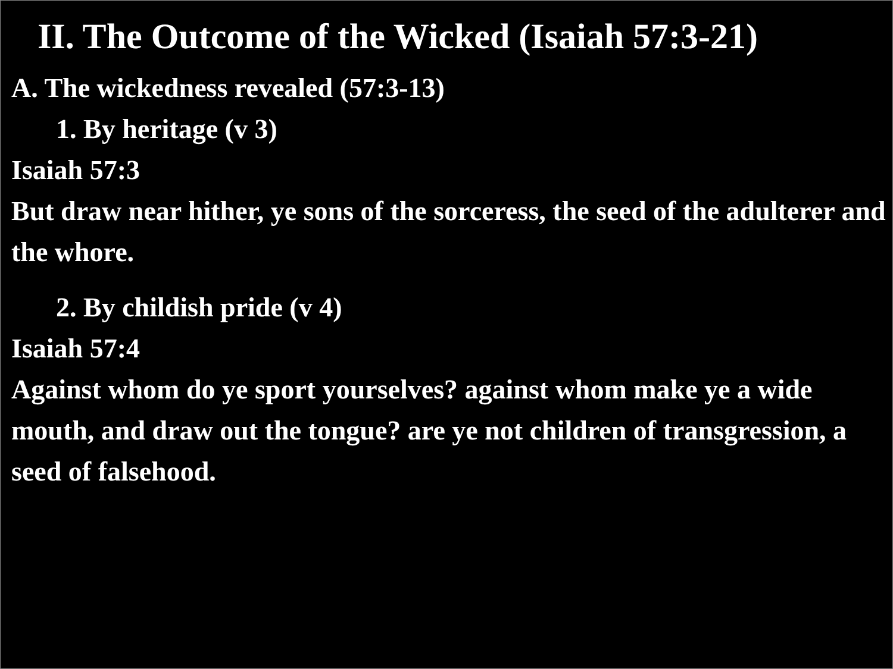II. The Outcome of the Wicked (Isaiah 57:3-21)
A. The wickedness revealed (57:3-13)
1. By heritage (v 3)
Isaiah 57:3
But draw near hither, ye sons of the sorceress, the seed of the adulterer and the whore.
2. By childish pride (v 4)
Isaiah 57:4
Against whom do ye sport yourselves? against whom make ye a wide mouth, and draw out the tongue? are ye not children of transgression, a seed of falsehood.